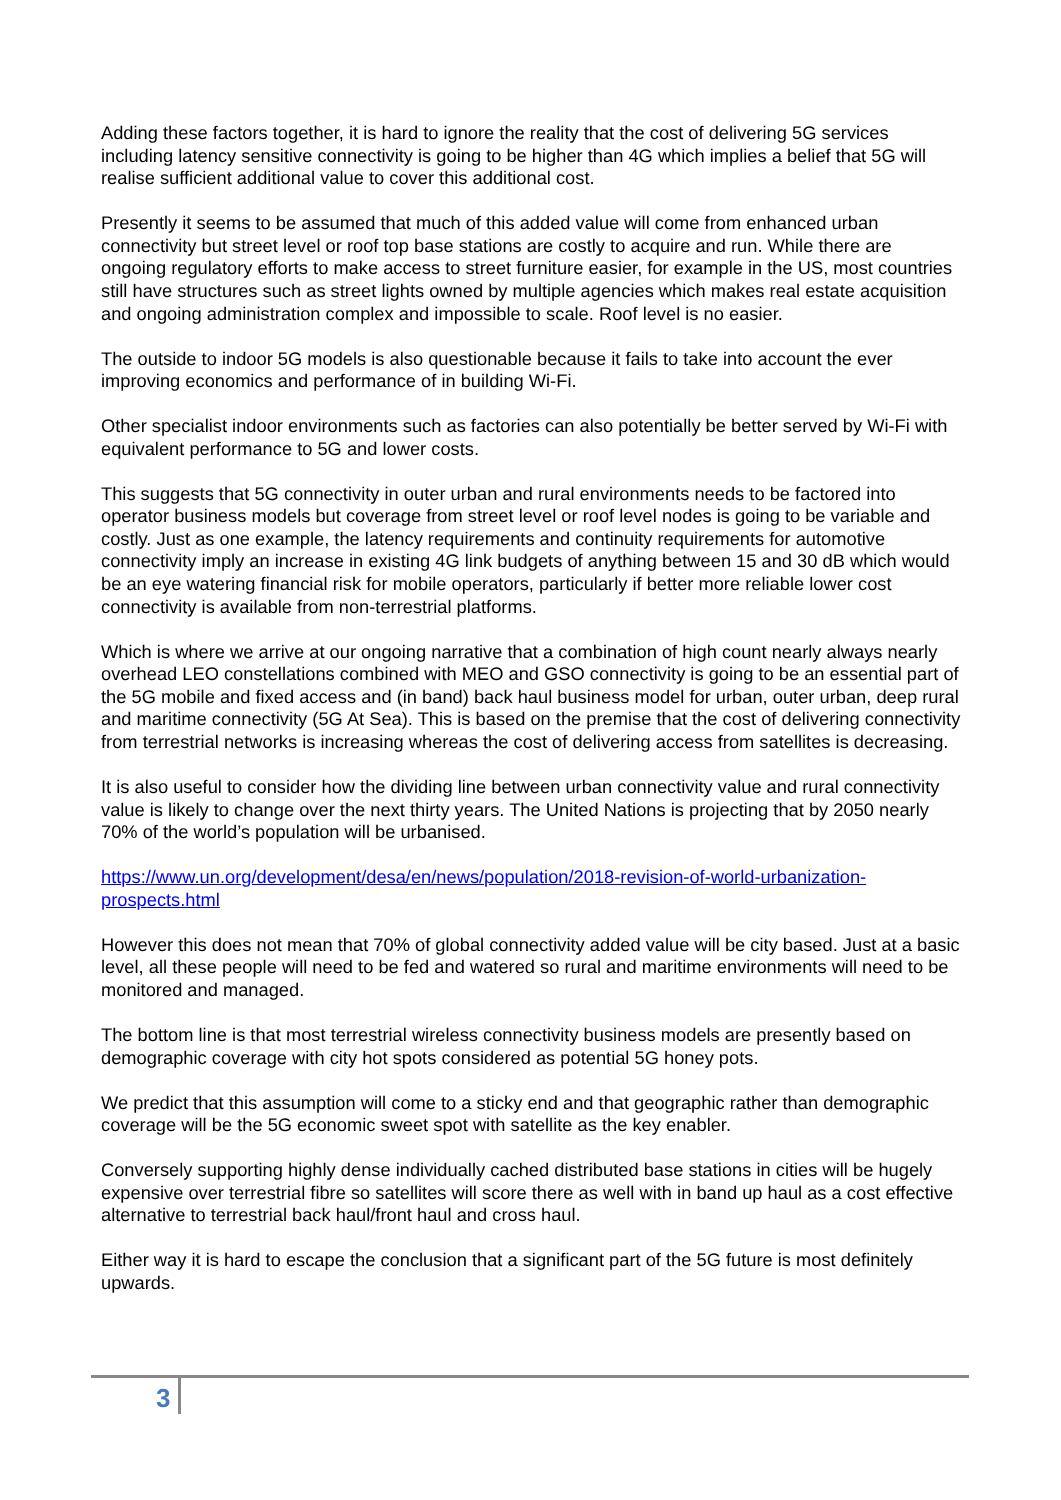Adding these factors together, it is hard to ignore the reality that the cost of delivering 5G services including latency sensitive connectivity is going to be higher than 4G which implies a belief that 5G will realise sufficient additional value to cover this additional cost.
Presently it seems to be assumed that much of this added value will come from enhanced urban connectivity but street level or roof top base stations are costly to acquire and run. While there are ongoing regulatory efforts to make access to street furniture easier, for example in the US, most countries still have structures such as street lights owned by multiple agencies which makes real estate acquisition and ongoing administration complex and impossible to scale. Roof level is no easier.
The outside to indoor 5G models is also questionable because it fails to take into account the ever improving economics and performance of in building Wi-Fi.
Other specialist indoor environments such as factories can also potentially be better served by Wi-Fi with equivalent performance to 5G and lower costs.
This suggests that 5G connectivity in outer urban and rural environments needs to be factored into operator business models but coverage from street level or roof level nodes is going to be variable and costly. Just as one example, the latency requirements and continuity requirements for automotive connectivity imply an increase in existing 4G link budgets of anything between 15 and 30 dB which would be an eye watering financial risk for mobile operators, particularly if better more reliable lower cost connectivity is available from non-terrestrial platforms.
Which is where we arrive at our ongoing narrative that a combination of high count nearly always nearly overhead LEO constellations combined with MEO and GSO connectivity is going to be an essential part of the 5G mobile and fixed access and (in band) back haul business model for urban, outer urban, deep rural and maritime connectivity (5G At Sea). This is based on the premise that the cost of delivering connectivity from terrestrial networks is increasing whereas the cost of delivering access from satellites is decreasing.
It is also useful to consider how the dividing line between urban connectivity value and rural connectivity value is likely to change over the next thirty years. The United Nations is projecting that by 2050 nearly 70% of the world’s population will be urbanised.
https://www.un.org/development/desa/en/news/population/2018-revision-of-world-urbanization-prospects.html
However this does not mean that 70% of global connectivity added value will be city based. Just at a basic level, all these people will need to be fed and watered so rural and maritime environments will need to be monitored and managed.
The bottom line is that most terrestrial wireless connectivity business models are presently based on demographic coverage with city hot spots considered as potential 5G honey pots.
We predict that this assumption will come to a sticky end and that geographic rather than demographic coverage will be the 5G economic sweet spot with satellite as the key enabler.
Conversely supporting highly dense individually cached distributed base stations in cities will be hugely expensive over terrestrial fibre so satellites will score there as well with in band up haul as a cost effective alternative to terrestrial back haul/front haul and cross haul.
Either way it is hard to escape the conclusion that a significant part of the 5G future is most definitely upwards.
3